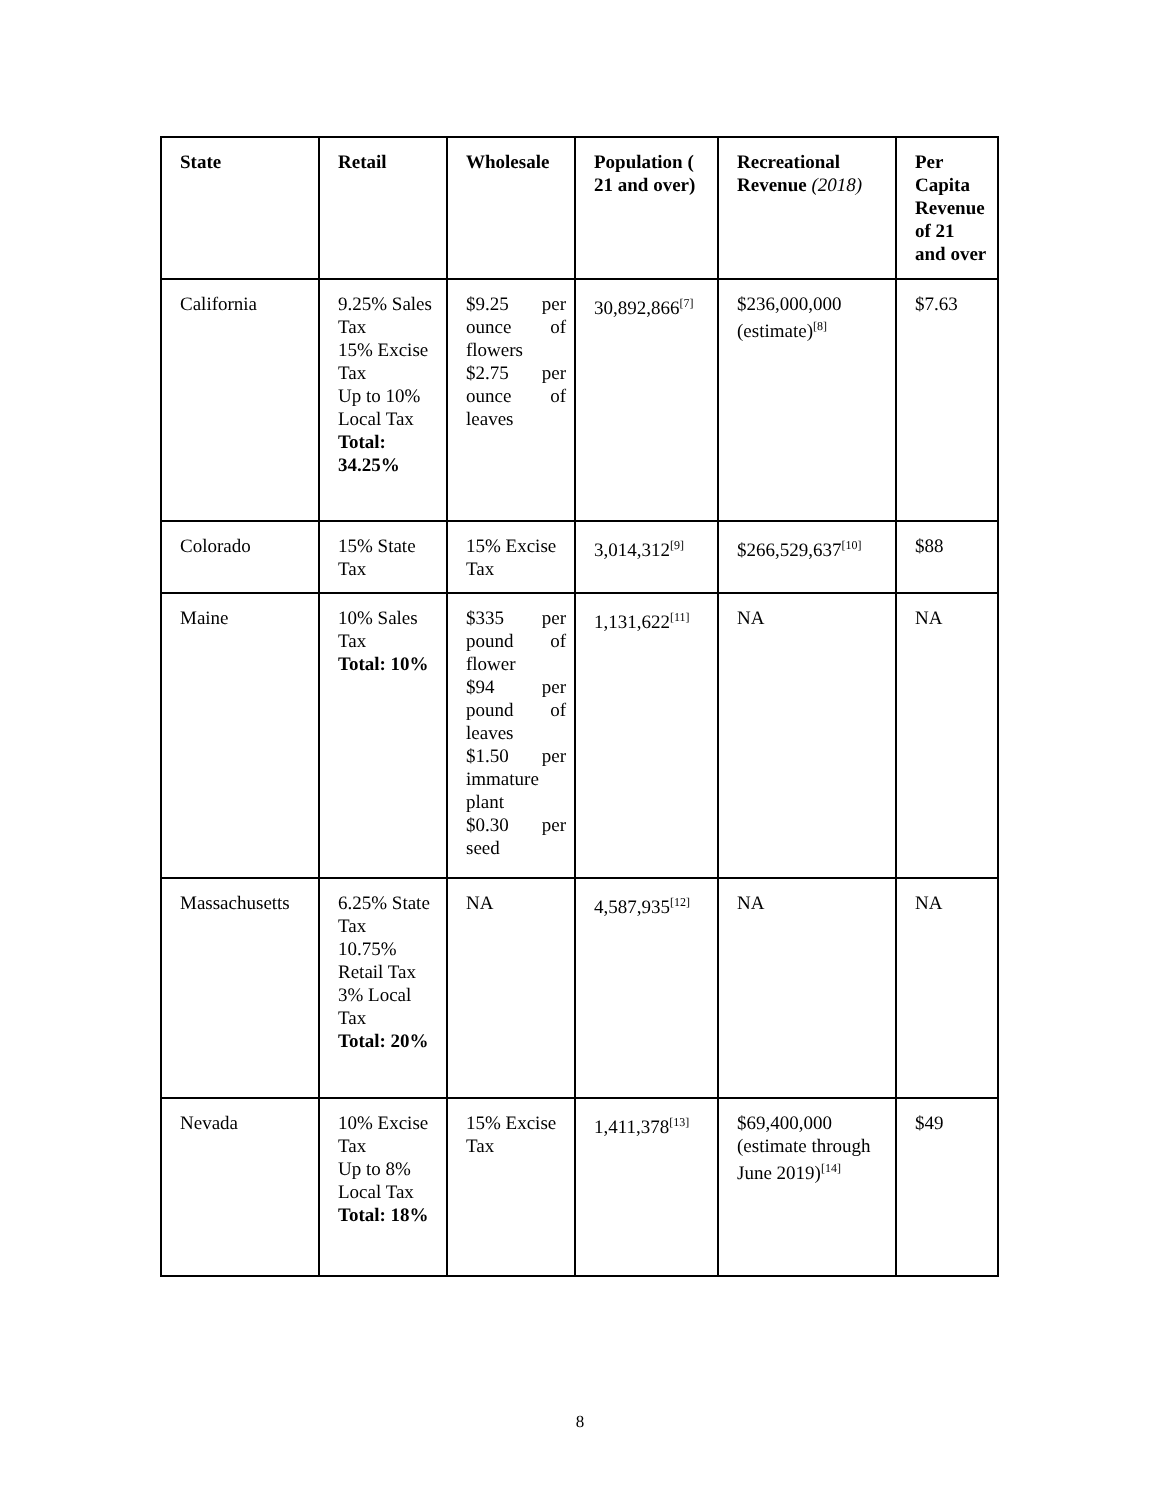| State | Retail | Wholesale | Population ( 21 and over) | Recreational Revenue (2018) | Per Capita Revenue of 21 and over |
| --- | --- | --- | --- | --- | --- |
| California | 9.25% Sales Tax 15% Excise Tax Up to 10% Local Tax Total: 34.25% | $9.25 per ounce of flowers $2.75 per ounce of leaves | 30,892,866<sup>[7]</sup> | $236,000,000 (estimate)<sup>[8]</sup> | $7.63 |
| Colorado | 15% State Tax | 15% Excise Tax | 3,014,312<sup>[9]</sup> | $266,529,637<sup>[10]</sup> | $88 |
| Maine | 10% Sales Tax Total: 10% | $335 per pound of flower $94 per pound of leaves $1.50 per immature plant $0.30 per seed | 1,131,622<sup>[11]</sup> | NA | NA |
| Massachusetts | 6.25% State Tax 10.75% Retail Tax 3% Local Tax Total: 20% | NA | 4,587,935<sup>[12]</sup> | NA | NA |
| Nevada | 10% Excise Tax Up to 8% Local Tax Total: 18% | 15% Excise Tax | 1,411,378<sup>[13]</sup> | $69,400,000 (estimate through June 2019)<sup>[14]</sup> | $49 |
8